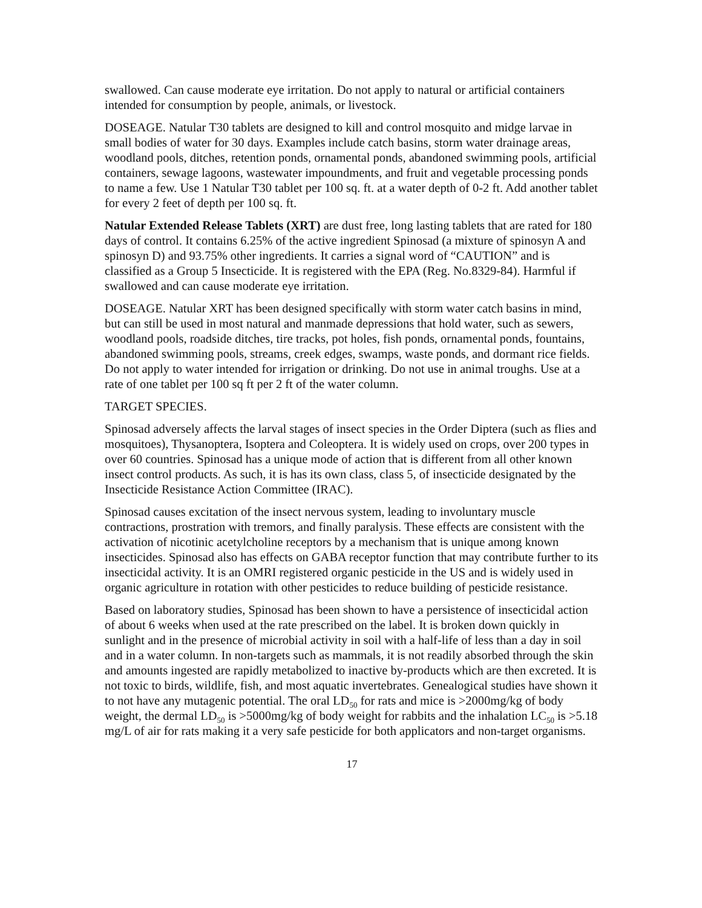swallowed. Can cause moderate eye irritation. Do not apply to natural or artificial containers intended for consumption by people, animals, or livestock.
DOSEAGE. Natular T30 tablets are designed to kill and control mosquito and midge larvae in small bodies of water for 30 days. Examples include catch basins, storm water drainage areas, woodland pools, ditches, retention ponds, ornamental ponds, abandoned swimming pools, artificial containers, sewage lagoons, wastewater impoundments, and fruit and vegetable processing ponds to name a few. Use 1 Natular T30 tablet per 100 sq. ft. at a water depth of 0-2 ft. Add another tablet for every 2 feet of depth per 100 sq. ft.
Natular Extended Release Tablets (XRT) are dust free, long lasting tablets that are rated for 180 days of control. It contains 6.25% of the active ingredient Spinosad (a mixture of spinosyn A and spinosyn D) and 93.75% other ingredients. It carries a signal word of “CAUTION” and is classified as a Group 5 Insecticide. It is registered with the EPA (Reg. No.8329-84). Harmful if swallowed and can cause moderate eye irritation.
DOSEAGE. Natular XRT has been designed specifically with storm water catch basins in mind, but can still be used in most natural and manmade depressions that hold water, such as sewers, woodland pools, roadside ditches, tire tracks, pot holes, fish ponds, ornamental ponds, fountains, abandoned swimming pools, streams, creek edges, swamps, waste ponds, and dormant rice fields. Do not apply to water intended for irrigation or drinking. Do not use in animal troughs. Use at a rate of one tablet per 100 sq ft per 2 ft of the water column.
TARGET SPECIES.
Spinosad adversely affects the larval stages of insect species in the Order Diptera (such as flies and mosquitoes), Thysanoptera, Isoptera and Coleoptera. It is widely used on crops, over 200 types in over 60 countries. Spinosad has a unique mode of action that is different from all other known insect control products. As such, it is has its own class, class 5, of insecticide designated by the Insecticide Resistance Action Committee (IRAC).
Spinosad causes excitation of the insect nervous system, leading to involuntary muscle contractions, prostration with tremors, and finally paralysis. These effects are consistent with the activation of nicotinic acetylcholine receptors by a mechanism that is unique among known insecticides. Spinosad also has effects on GABA receptor function that may contribute further to its insecticidal activity. It is an OMRI registered organic pesticide in the US and is widely used in organic agriculture in rotation with other pesticides to reduce building of pesticide resistance.
Based on laboratory studies, Spinosad has been shown to have a persistence of insecticidal action of about 6 weeks when used at the rate prescribed on the label. It is broken down quickly in sunlight and in the presence of microbial activity in soil with a half-life of less than a day in soil and in a water column. In non-targets such as mammals, it is not readily absorbed through the skin and amounts ingested are rapidly metabolized to inactive by-products which are then excreted. It is not toxic to birds, wildlife, fish, and most aquatic invertebrates. Genealogical studies have shown it to not have any mutagenic potential. The oral LD<sub>50</sub> for rats and mice is >2000mg/kg of body weight, the dermal LD<sub>50</sub> is >5000mg/kg of body weight for rabbits and the inhalation LC<sub>50</sub> is >5.18 mg/L of air for rats making it a very safe pesticide for both applicators and non-target organisms.
17